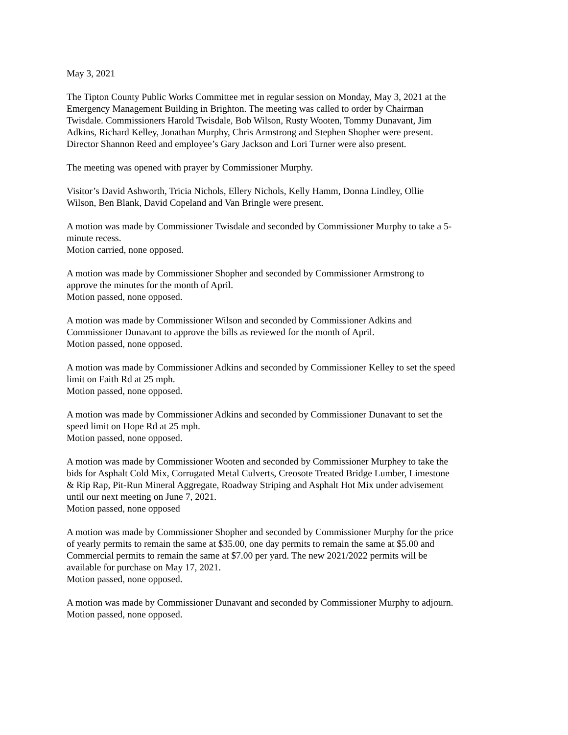May 3, 2021
The Tipton County Public Works Committee met in regular session on Monday, May 3, 2021 at the Emergency Management Building in Brighton. The meeting was called to order by Chairman Twisdale. Commissioners Harold Twisdale, Bob Wilson, Rusty Wooten, Tommy Dunavant, Jim Adkins, Richard Kelley, Jonathan Murphy, Chris Armstrong and Stephen Shopher were present. Director Shannon Reed and employee’s Gary Jackson and Lori Turner were also present.
The meeting was opened with prayer by Commissioner Murphy.
Visitor’s David Ashworth, Tricia Nichols, Ellery Nichols, Kelly Hamm, Donna Lindley, Ollie Wilson, Ben Blank, David Copeland and Van Bringle were present.
A motion was made by Commissioner Twisdale and seconded by Commissioner Murphy to take a 5-minute recess.
Motion carried, none opposed.
A motion was made by Commissioner Shopher and seconded by Commissioner Armstrong to approve the minutes for the month of April.
Motion passed, none opposed.
A motion was made by Commissioner Wilson and seconded by Commissioner Adkins and Commissioner Dunavant to approve the bills as reviewed for the month of April.
Motion passed, none opposed.
A motion was made by Commissioner Adkins and seconded by Commissioner Kelley to set the speed limit on Faith Rd at 25 mph.
Motion passed, none opposed.
A motion was made by Commissioner Adkins and seconded by Commissioner Dunavant to set the speed limit on Hope Rd at 25 mph.
Motion passed, none opposed.
A motion was made by Commissioner Wooten and seconded by Commissioner Murphey to take the bids for Asphalt Cold Mix, Corrugated Metal Culverts, Creosote Treated Bridge Lumber, Limestone & Rip Rap, Pit-Run Mineral Aggregate, Roadway Striping and Asphalt Hot Mix under advisement until our next meeting on June 7, 2021.
Motion passed, none opposed
A motion was made by Commissioner Shopher and seconded by Commissioner Murphy for the price of yearly permits to remain the same at $35.00, one day permits to remain the same at $5.00 and Commercial permits to remain the same at $7.00 per yard. The new 2021/2022 permits will be available for purchase on May 17, 2021.
Motion passed, none opposed.
A motion was made by Commissioner Dunavant and seconded by Commissioner Murphy to adjourn.
Motion passed, none opposed.